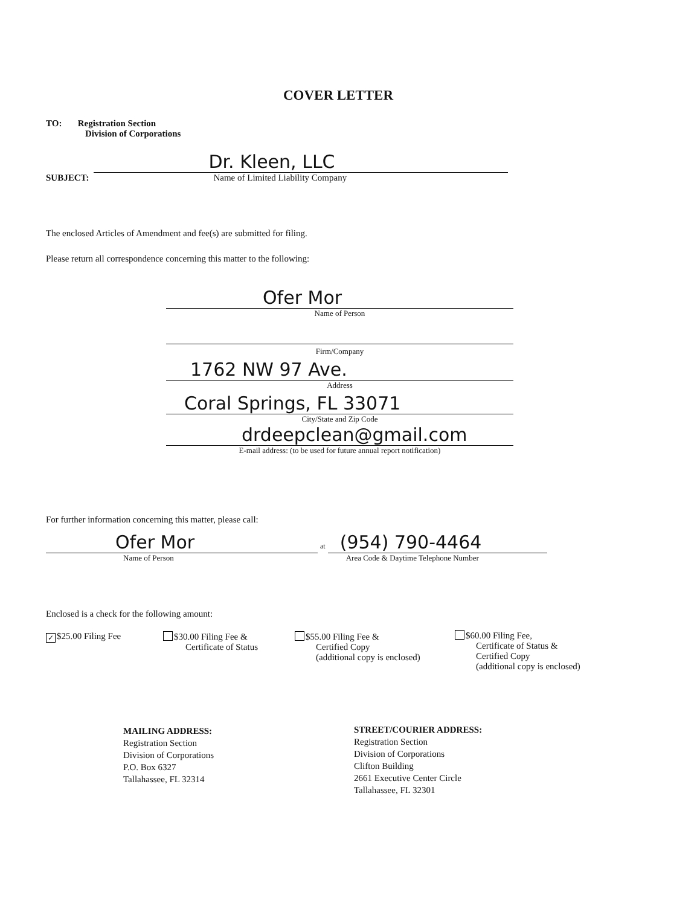COVER LETTER
TO: Registration Section
Division of Corporations
SUBJECT:
Dr. Kleen, LLC
Name of Limited Liability Company
The enclosed Articles of Amendment and fee(s) are submitted for filing.
Please return all correspondence concerning this matter to the following:
Ofer Mor
Name of Person
Firm/Company
1762 NW 97 Ave.
Address
Coral Springs, FL 33071
City/State and Zip Code
drdeepclean@gmail.com
E-mail address: (to be used for future annual report notification)
For further information concerning this matter, please call:
Ofer Mor
Name of Person
at
(954) 790-4464
Area Code & Daytime Telephone Number
Enclosed is a check for the following amount:
✓ $25.00 Filing Fee
$30.00 Filing Fee &
Certificate of Status
$55.00 Filing Fee &
Certified Copy
(additional copy is enclosed)
$60.00 Filing Fee,
Certificate of Status &
Certified Copy
(additional copy is enclosed)
MAILING ADDRESS:
Registration Section
Division of Corporations
P.O. Box 6327
Tallahassee, FL 32314
STREET/COURIER ADDRESS:
Registration Section
Division of Corporations
Clifton Building
2661 Executive Center Circle
Tallahassee, FL 32301